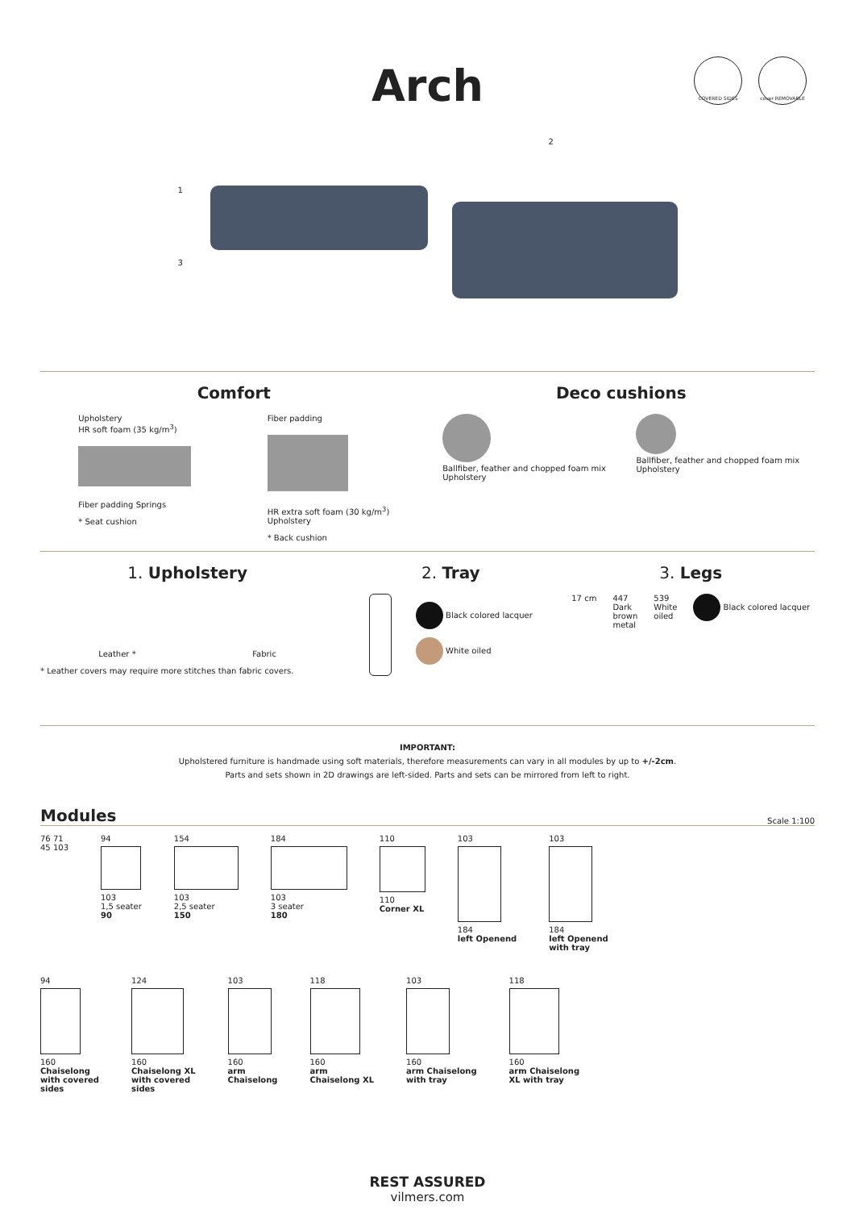Arch
COVERED SIDES cover REMOVABLE
1
2
3
Comfort
Upholstery
HR soft foam (35 kg/m<sup>3</sup>)
Fiber padding Springs
* Seat cushion
Fiber padding
HR extra soft foam (30 kg/m<sup>3</sup>)
Upholstery
* Back cushion
Deco cushions
Ballfiber, feather and chopped foam mix
Upholstery
Ballfiber, feather and chopped foam mix
Upholstery
1. Upholstery
Leather * Fabric
* Leather covers may require more stitches than fabric covers.
2. Tray
Black colored lacquer
White oiled
3. Legs
17 cm 447
Dark
brown
metal 539
White
oiled Black colored lacquer
IMPORTANT:
Upholstered furniture is handmade using soft materials, therefore measurements can vary in all modules by up to +/-2cm.
Parts and sets shown in 2D drawings are left-sided. Parts and sets can be mirrored from left to right.
Modules
Scale 1:100
76 71
45 103
94
103
1,5 seater
90
154
103
2,5 seater
150
184
103
3 seater
180
110
110
Corner XL
103
184
left Openend
103
184
left Openend
with tray
94
160
Chaiselong
with covered
sides
124
160
Chaiselong XL
with covered
sides
103
160
arm
Chaiselong
118
160
arm
Chaiselong XL
103
160
arm Chaiselong
with tray
118
160
arm Chaiselong
XL with tray
REST ASSURED
vilmers.com